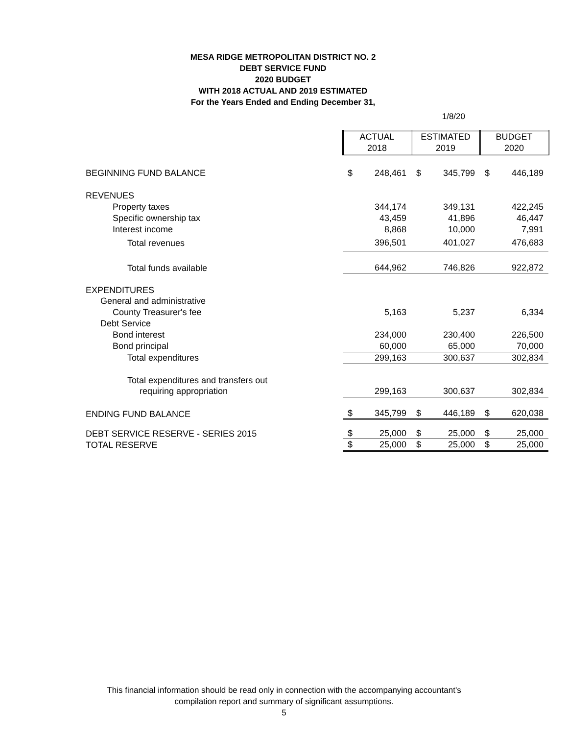MESA RIDGE METROPOLITAN DISTRICT NO. 2
DEBT SERVICE FUND
2020 BUDGET
WITH 2018 ACTUAL AND 2019 ESTIMATED
For the Years Ended and Ending December 31,
1/8/20
| | ACTUAL | | ESTIMATED | | BUDGET | |
| | 2018 | | 2019 | | 2020 | |
| BEGINNING FUND BALANCE | $ | 248,461 | $ | 345,799 | $ | 446,189 |
| REVENUES | | | | | | |
| Property taxes | | 344,174 | | 349,131 | | 422,245 |
| Specific ownership tax | | 43,459 | | 41,896 | | 46,447 |
| Interest income | | 8,868 | | 10,000 | | 7,991 |
| Total revenues | | 396,501 | | 401,027 | | 476,683 |
| Total funds available | | 644,962 | | 746,826 | | 922,872 |
| EXPENDITURES | | | | | | |
| General and administrative | | | | | | |
| County Treasurer's fee | | 5,163 | | 5,237 | | 6,334 |
| Debt Service | | | | | | |
| Bond interest | | 234,000 | | 230,400 | | 226,500 |
| Bond principal | | 60,000 | | 65,000 | | 70,000 |
| Total expenditures | | 299,163 | | 300,637 | | 302,834 |
| Total expenditures and transfers out | | | | | | |
| requiring appropriation | | 299,163 | | 300,637 | | 302,834 |
| ENDING FUND BALANCE | $ | 345,799 | $ | 446,189 | $ | 620,038 |
| DEBT SERVICE RESERVE - SERIES 2015 | $ | 25,000 | $ | 25,000 | $ | 25,000 |
| TOTAL RESERVE | $ | 25,000 | $ | 25,000 | $ | 25,000 |
This financial information should be read only in connection with the accompanying accountant's
compilation report and summary of significant assumptions.
5